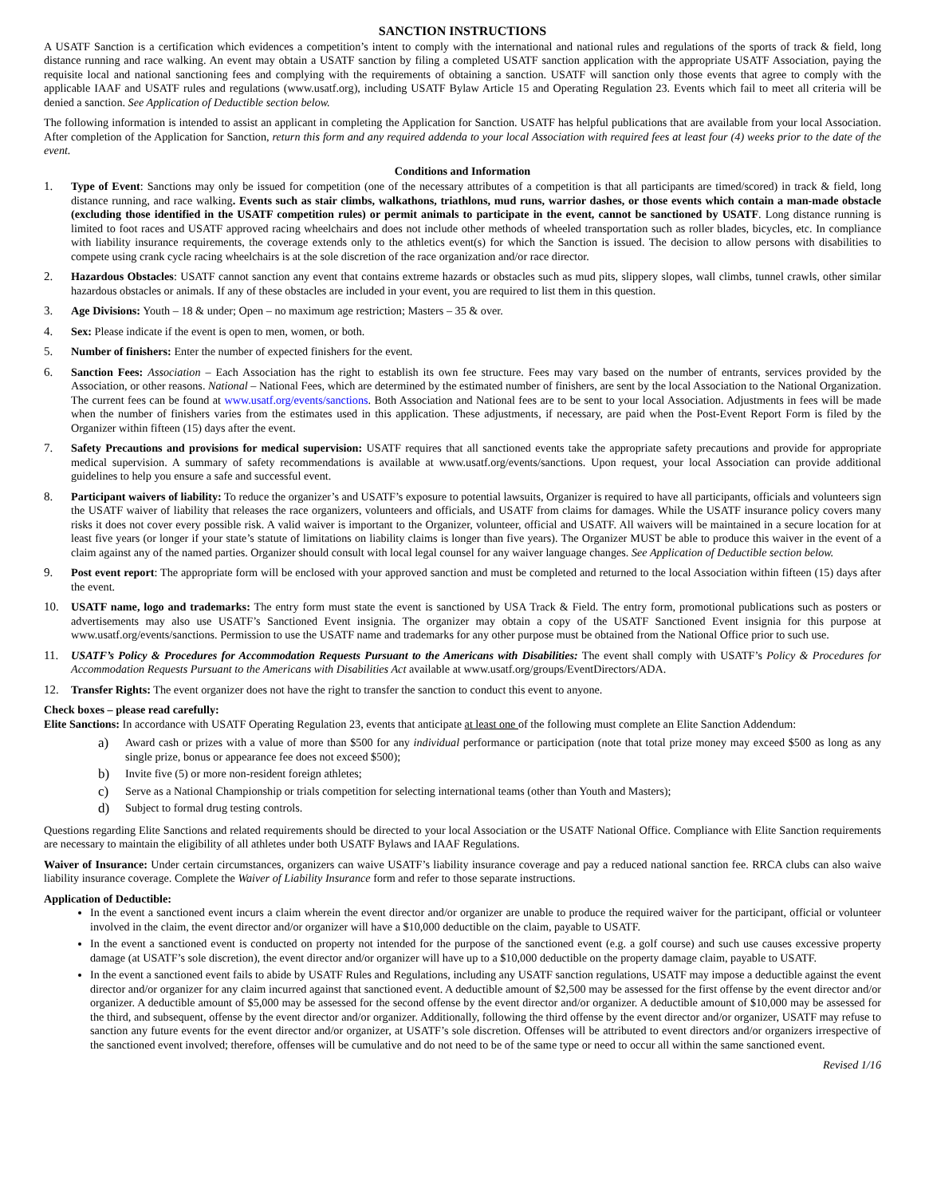SANCTION INSTRUCTIONS
A USATF Sanction is a certification which evidences a competition’s intent to comply with the international and national rules and regulations of the sports of track & field, long distance running and race walking. An event may obtain a USATF sanction by filing a completed USATF sanction application with the appropriate USATF Association, paying the requisite local and national sanctioning fees and complying with the requirements of obtaining a sanction. USATF will sanction only those events that agree to comply with the applicable IAAF and USATF rules and regulations (www.usatf.org), including USATF Bylaw Article 15 and Operating Regulation 23. Events which fail to meet all criteria will be denied a sanction. See Application of Deductible section below.
The following information is intended to assist an applicant in completing the Application for Sanction. USATF has helpful publications that are available from your local Association. After completion of the Application for Sanction, return this form and any required addenda to your local Association with required fees at least four (4) weeks prior to the date of the event.
Conditions and Information
1. Type of Event: Sanctions may only be issued for competition (one of the necessary attributes of a competition is that all participants are timed/scored) in track & field, long distance running, and race walking. Events such as stair climbs, walkathons, triathlons, mud runs, warrior dashes, or those events which contain a man-made obstacle (excluding those identified in the USATF competition rules) or permit animals to participate in the event, cannot be sanctioned by USATF. Long distance running is limited to foot races and USATF approved racing wheelchairs and does not include other methods of wheeled transportation such as roller blades, bicycles, etc. In compliance with liability insurance requirements, the coverage extends only to the athletics event(s) for which the Sanction is issued. The decision to allow persons with disabilities to compete using crank cycle racing wheelchairs is at the sole discretion of the race organization and/or race director.
2. Hazardous Obstacles: USATF cannot sanction any event that contains extreme hazards or obstacles such as mud pits, slippery slopes, wall climbs, tunnel crawls, other similar hazardous obstacles or animals. If any of these obstacles are included in your event, you are required to list them in this question.
3. Age Divisions: Youth – 18 & under; Open – no maximum age restriction; Masters – 35 & over.
4. Sex: Please indicate if the event is open to men, women, or both.
5. Number of finishers: Enter the number of expected finishers for the event.
6. Sanction Fees: Association – Each Association has the right to establish its own fee structure. Fees may vary based on the number of entrants, services provided by the Association, or other reasons. National – National Fees, which are determined by the estimated number of finishers, are sent by the local Association to the National Organization. The current fees can be found at www.usatf.org/events/sanctions. Both Association and National fees are to be sent to your local Association. Adjustments in fees will be made when the number of finishers varies from the estimates used in this application. These adjustments, if necessary, are paid when the Post-Event Report Form is filed by the Organizer within fifteen (15) days after the event.
7. Safety Precautions and provisions for medical supervision: USATF requires that all sanctioned events take the appropriate safety precautions and provide for appropriate medical supervision. A summary of safety recommendations is available at www.usatf.org/events/sanctions. Upon request, your local Association can provide additional guidelines to help you ensure a safe and successful event.
8. Participant waivers of liability: To reduce the organizer’s and USATF’s exposure to potential lawsuits, Organizer is required to have all participants, officials and volunteers sign the USATF waiver of liability that releases the race organizers, volunteers and officials, and USATF from claims for damages. While the USATF insurance policy covers many risks it does not cover every possible risk. A valid waiver is important to the Organizer, volunteer, official and USATF. All waivers will be maintained in a secure location for at least five years (or longer if your state’s statute of limitations on liability claims is longer than five years). The Organizer MUST be able to produce this waiver in the event of a claim against any of the named parties. Organizer should consult with local legal counsel for any waiver language changes. See Application of Deductible section below.
9. Post event report: The appropriate form will be enclosed with your approved sanction and must be completed and returned to the local Association within fifteen (15) days after the event.
10. USATF name, logo and trademarks: The entry form must state the event is sanctioned by USA Track & Field. The entry form, promotional publications such as posters or advertisements may also use USATF’s Sanctioned Event insignia. The organizer may obtain a copy of the USATF Sanctioned Event insignia for this purpose at www.usatf.org/events/sanctions. Permission to use the USATF name and trademarks for any other purpose must be obtained from the National Office prior to such use.
11. USATF’s Policy & Procedures for Accommodation Requests Pursuant to the Americans with Disabilities: The event shall comply with USATF’s Policy & Procedures for Accommodation Requests Pursuant to the Americans with Disabilities Act available at www.usatf.org/groups/EventDirectors/ADA.
12. Transfer Rights: The event organizer does not have the right to transfer the sanction to conduct this event to anyone.
Check boxes – please read carefully:
Elite Sanctions: In accordance with USATF Operating Regulation 23, events that anticipate at least one of the following must complete an Elite Sanction Addendum:
a)
Award cash or prizes with a value of more than $500 for any individual performance or participation (note that total prize money may exceed $500 as long as any single prize, bonus or appearance fee does not exceed $500);
b)
Invite five (5) or more non-resident foreign athletes;
c)
Serve as a National Championship or trials competition for selecting international teams (other than Youth and Masters);
d)
Subject to formal drug testing controls.
Questions regarding Elite Sanctions and related requirements should be directed to your local Association or the USATF National Office. Compliance with Elite Sanction requirements are necessary to maintain the eligibility of all athletes under both USATF Bylaws and IAAF Regulations.
Waiver of Insurance: Under certain circumstances, organizers can waive USATF’s liability insurance coverage and pay a reduced national sanction fee. RRCA clubs can also waive liability insurance coverage. Complete the Waiver of Liability Insurance form and refer to those separate instructions.
Application of Deductible:
In the event a sanctioned event incurs a claim wherein the event director and/or organizer are unable to produce the required waiver for the participant, official or volunteer involved in the claim, the event director and/or organizer will have a $10,000 deductible on the claim, payable to USATF.
In the event a sanctioned event is conducted on property not intended for the purpose of the sanctioned event (e.g. a golf course) and such use causes excessive property damage (at USATF’s sole discretion), the event director and/or organizer will have up to a $10,000 deductible on the property damage claim, payable to USATF.
In the event a sanctioned event fails to abide by USATF Rules and Regulations, including any USATF sanction regulations, USATF may impose a deductible against the event director and/or organizer for any claim incurred against that sanctioned event. A deductible amount of $2,500 may be assessed for the first offense by the event director and/or organizer. A deductible amount of $5,000 may be assessed for the second offense by the event director and/or organizer. A deductible amount of $10,000 may be assessed for the third, and subsequent, offense by the event director and/or organizer. Additionally, following the third offense by the event director and/or organizer, USATF may refuse to sanction any future events for the event director and/or organizer, at USATF’s sole discretion. Offenses will be attributed to event directors and/or organizers irrespective of the sanctioned event involved; therefore, offenses will be cumulative and do not need to be of the same type or need to occur all within the same sanctioned event.
Revised 1/16